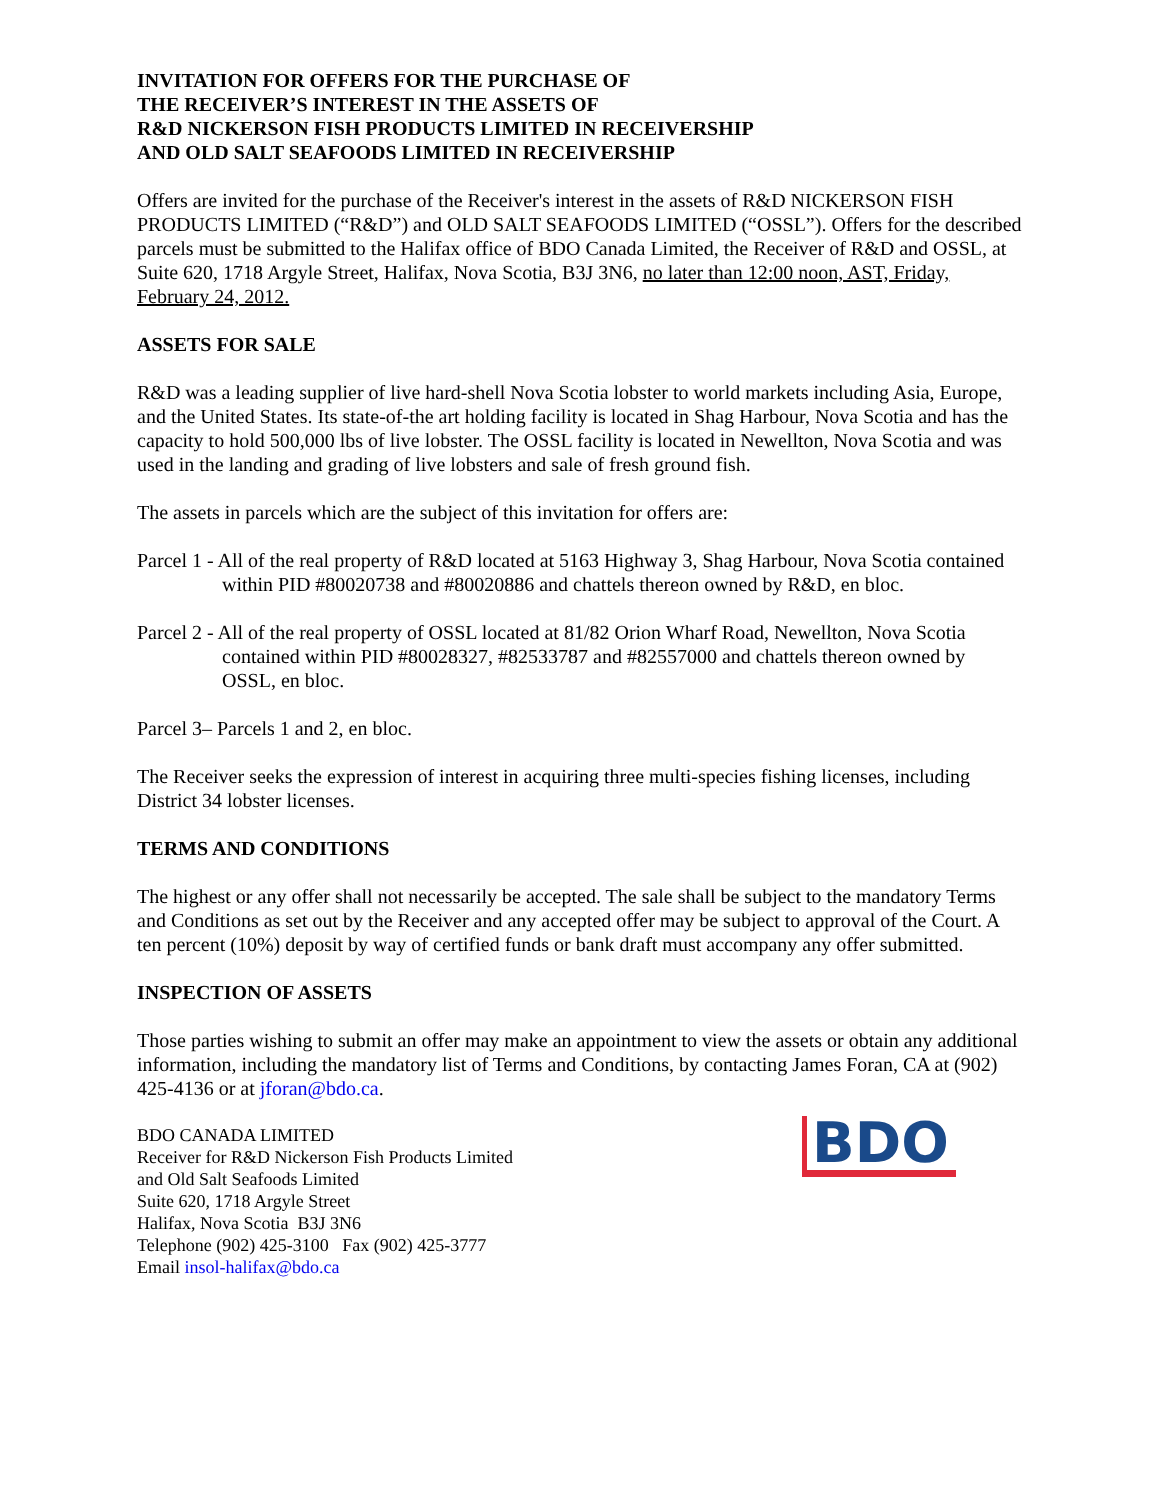INVITATION FOR OFFERS FOR THE PURCHASE OF
THE RECEIVER’S INTEREST IN THE ASSETS OF
R&D NICKERSON FISH PRODUCTS LIMITED IN RECEIVERSHIP
AND OLD SALT SEAFOODS LIMITED IN RECEIVERSHIP
Offers are invited for the purchase of the Receiver's interest in the assets of R&D NICKERSON FISH PRODUCTS LIMITED (“R&D”) and OLD SALT SEAFOODS LIMITED (“OSSL”). Offers for the described parcels must be submitted to the Halifax office of BDO Canada Limited, the Receiver of R&D and OSSL, at Suite 620, 1718 Argyle Street, Halifax, Nova Scotia, B3J 3N6, no later than 12:00 noon, AST, Friday, February 24, 2012.
ASSETS FOR SALE
R&D was a leading supplier of live hard-shell Nova Scotia lobster to world markets including Asia, Europe, and the United States. Its state-of-the art holding facility is located in Shag Harbour, Nova Scotia and has the capacity to hold 500,000 lbs of live lobster. The OSSL facility is located in Newellton, Nova Scotia and was used in the landing and grading of live lobsters and sale of fresh ground fish.
The assets in parcels which are the subject of this invitation for offers are:
Parcel 1 - All of the real property of R&D located at 5163 Highway 3, Shag Harbour, Nova Scotia contained within PID #80020738 and #80020886 and chattels thereon owned by R&D, en bloc.
Parcel 2 - All of the real property of OSSL located at 81/82 Orion Wharf Road, Newellton, Nova Scotia contained within PID #80028327, #82533787 and #82557000 and chattels thereon owned by OSSL, en bloc.
Parcel 3– Parcels 1 and 2, en bloc.
The Receiver seeks the expression of interest in acquiring three multi-species fishing licenses, including District 34 lobster licenses.
TERMS AND CONDITIONS
The highest or any offer shall not necessarily be accepted. The sale shall be subject to the mandatory Terms and Conditions as set out by the Receiver and any accepted offer may be subject to approval of the Court. A ten percent (10%) deposit by way of certified funds or bank draft must accompany any offer submitted.
INSPECTION OF ASSETS
Those parties wishing to submit an offer may make an appointment to view the assets or obtain any additional information, including the mandatory list of Terms and Conditions, by contacting James Foran, CA at (902) 425-4136 or at jforan@bdo.ca.
BDO CANADA LIMITED
Receiver for R&D Nickerson Fish Products Limited
and Old Salt Seafoods Limited
Suite 620, 1718 Argyle Street
Halifax, Nova Scotia B3J 3N6
Telephone (902) 425-3100 Fax (902) 425-3777
Email insol-halifax@bdo.ca
BDO